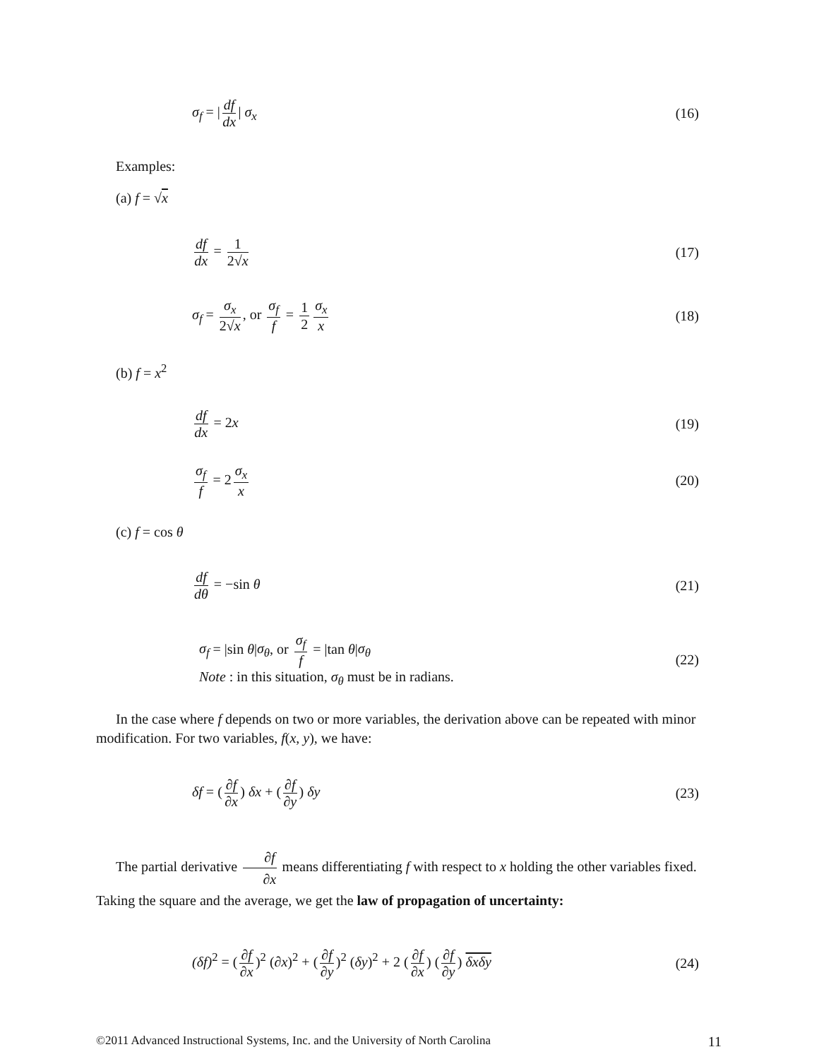σ<sub>f</sub> = | df dx | σ<sub>x</sub> (16)
Examples:
(a) f = √x
df dx = 1 2√x (17)
σ<sub>f</sub> = σ<sub>x</sub> 2√x, or σ<sub>f</sub> f = 1 2 σ<sub>x</sub> x
(18)
(b) f = x<sup>2</sup>
df dx = 2x (19)
σ<sub>f</sub> f = 2 σ<sub>x</sub> x (20)
(c) f = cos θ
df dθ = −sin θ (21)
σ<sub>f</sub> = |sin θ|σ<sub>θ</sub>, or σ<sub>f</sub> f = |tan θ|σ<sub>θ</sub>
Note : in this situation, σ<sub>θ</sub> must be in radians.
(22)
In the case where f depends on two or more variables, the derivation above can be repeated with minor modification. For two variables, f(x, y), we have:
δf = (∂f ∂x) δx + (∂f ∂y) δy (23)
The partial derivative ∂f ∂x means differentiating f with respect to x holding the other variables fixed. Taking the square and the average, we get the law of propagation of uncertainty:
(δf)<sup>2</sup> = (∂f ∂x)<sup>2</sup> (∂x)<sup>2</sup> + (∂f ∂y)<sup>2</sup> (δy)<sup>2</sup> + 2 (∂f ∂x) (∂f ∂y) δxδy
(24)
©2011 Advanced Instructional Systems, Inc. and the University of North Carolina 11